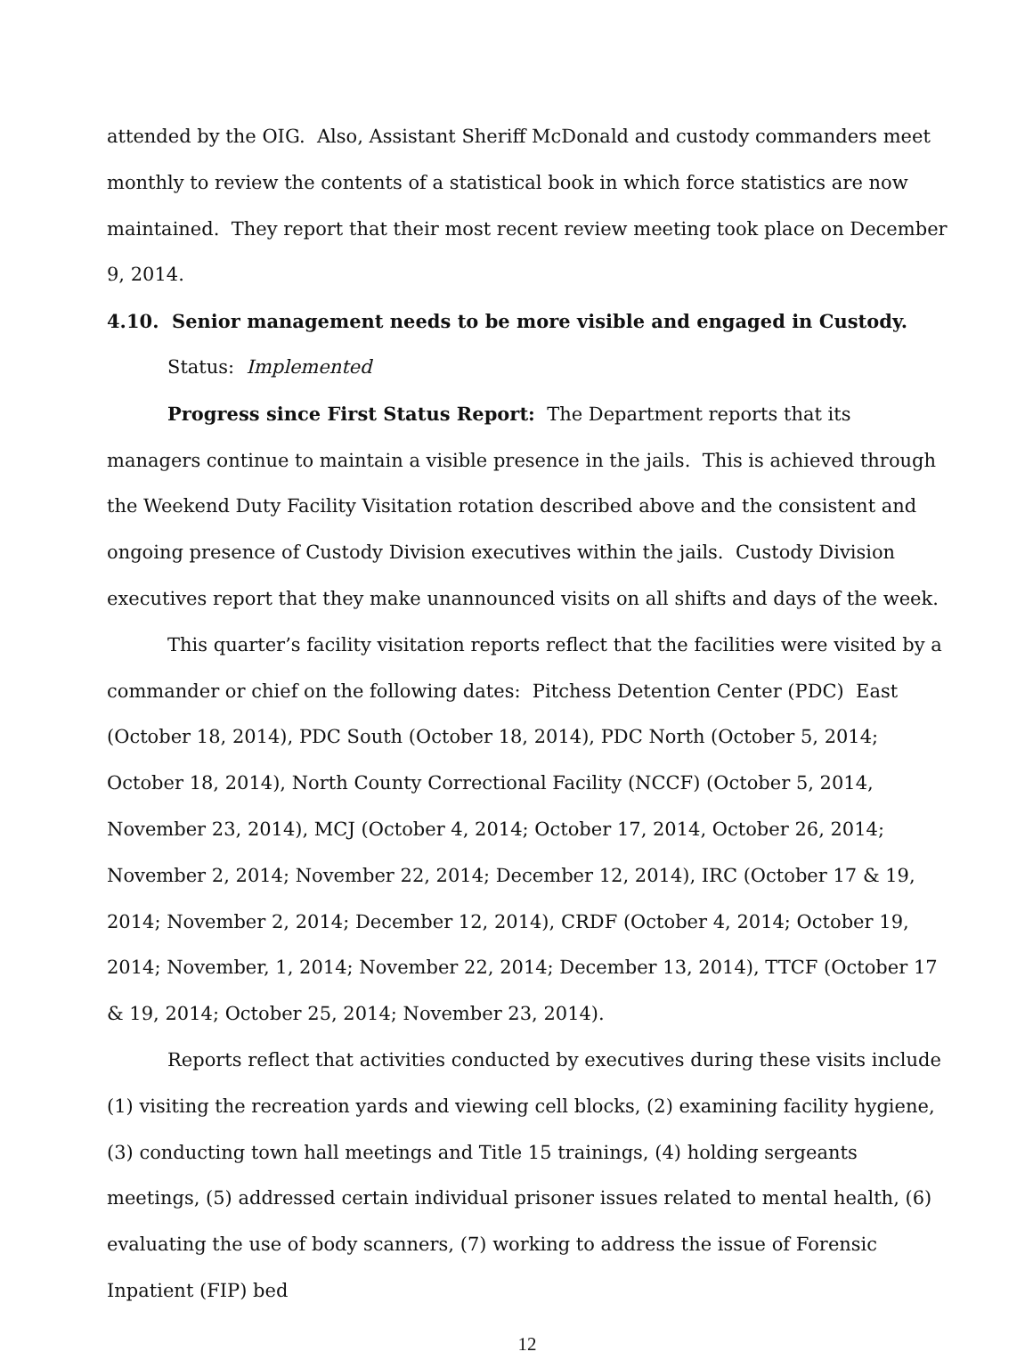attended by the OIG. Also, Assistant Sheriff McDonald and custody commanders meet monthly to review the contents of a statistical book in which force statistics are now maintained. They report that their most recent review meeting took place on December 9, 2014.
4.10. Senior management needs to be more visible and engaged in Custody.
Status: Implemented
Progress since First Status Report: The Department reports that its managers continue to maintain a visible presence in the jails. This is achieved through the Weekend Duty Facility Visitation rotation described above and the consistent and ongoing presence of Custody Division executives within the jails. Custody Division executives report that they make unannounced visits on all shifts and days of the week.
This quarter’s facility visitation reports reflect that the facilities were visited by a commander or chief on the following dates: Pitchess Detention Center (PDC) East (October 18, 2014), PDC South (October 18, 2014), PDC North (October 5, 2014; October 18, 2014), North County Correctional Facility (NCCF) (October 5, 2014, November 23, 2014), MCJ (October 4, 2014; October 17, 2014, October 26, 2014; November 2, 2014; November 22, 2014; December 12, 2014), IRC (October 17 & 19, 2014; November 2, 2014; December 12, 2014), CRDF (October 4, 2014; October 19, 2014; November, 1, 2014; November 22, 2014; December 13, 2014), TTCF (October 17 & 19, 2014; October 25, 2014; November 23, 2014).
Reports reflect that activities conducted by executives during these visits include (1) visiting the recreation yards and viewing cell blocks, (2) examining facility hygiene, (3) conducting town hall meetings and Title 15 trainings, (4) holding sergeants meetings, (5) addressed certain individual prisoner issues related to mental health, (6) evaluating the use of body scanners, (7) working to address the issue of Forensic Inpatient (FIP) bed
12